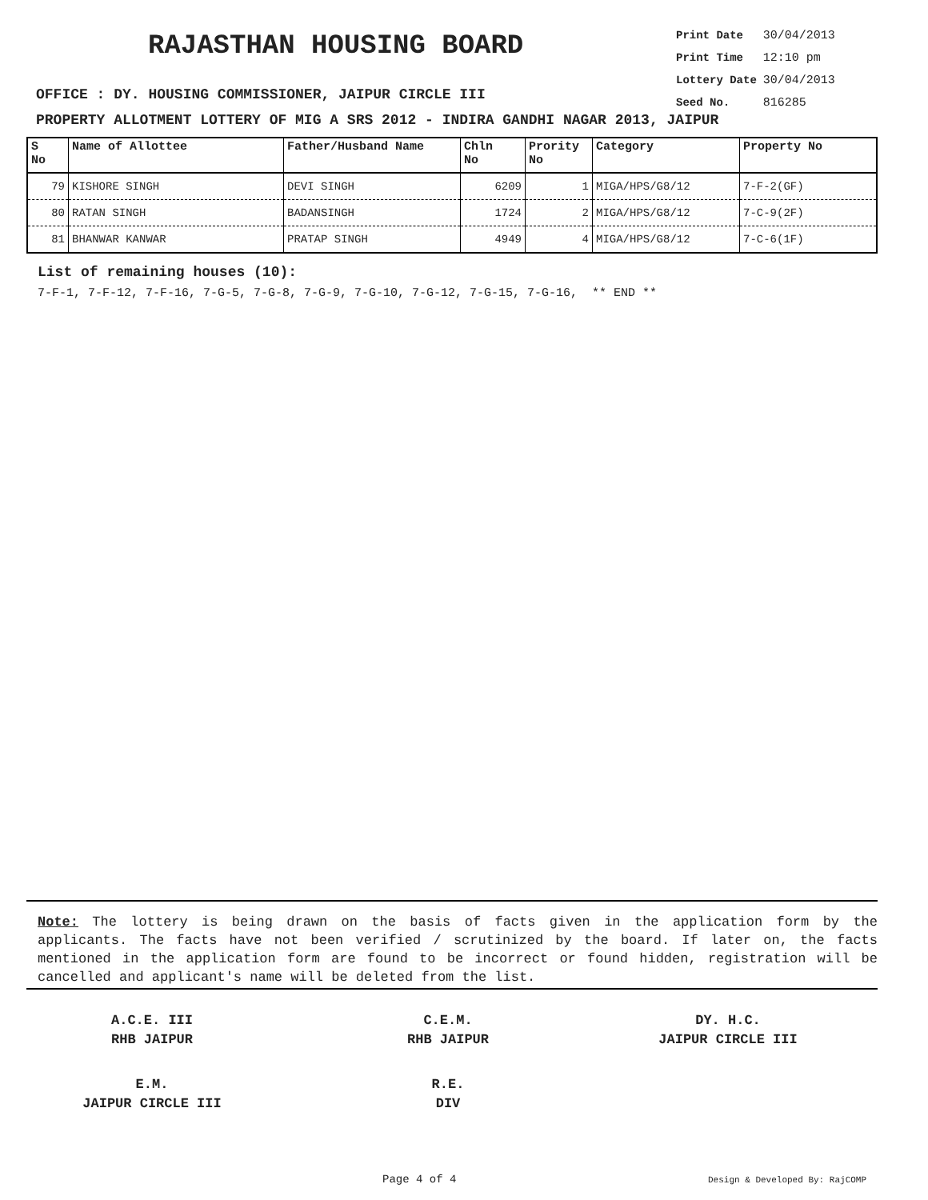RAJASTHAN HOUSING BOARD
| Print Date | 30/04/2013 |
| Print Time | 12:10 pm |
| Lottery Date | 30/04/2013 |
| Seed No. | 816285 |
OFFICE : DY. HOUSING COMMISSIONER, JAIPUR CIRCLE III
PROPERTY ALLOTMENT LOTTERY OF MIG A SRS 2012 - INDIRA GANDHI NAGAR 2013, JAIPUR
| S No | Name of Allottee | Father/Husband Name | Chln No | Prority No | Category | Property No |
| --- | --- | --- | --- | --- | --- | --- |
| 79 | KISHORE SINGH | DEVI SINGH | 6209 | 1 | MIGA/HPS/G8/12 | 7-F-2(GF) |
| 80 | RATAN SINGH | BADANSINGH | 1724 | 2 | MIGA/HPS/G8/12 | 7-C-9(2F) |
| 81 | BHANWAR KANWAR | PRATAP SINGH | 4949 | 4 | MIGA/HPS/G8/12 | 7-C-6(1F) |
List of remaining houses (10):
7-F-1, 7-F-12, 7-F-16, 7-G-5, 7-G-8, 7-G-9, 7-G-10, 7-G-12, 7-G-15, 7-G-16, ** END **
Note: The lottery is being drawn on the basis of facts given in the application form by the applicants. The facts have not been verified / scrutinized by the board. If later on, the facts mentioned in the application form are found to be incorrect or found hidden, registration will be cancelled and applicant's name will be deleted from the list.
A.C.E. III
RHB JAIPUR
C.E.M.
RHB JAIPUR
DY. H.C.
JAIPUR CIRCLE III
E.M.
JAIPUR CIRCLE III
R.E.
DIV
Page 4 of 4 Design & Developed By: RajCOMP